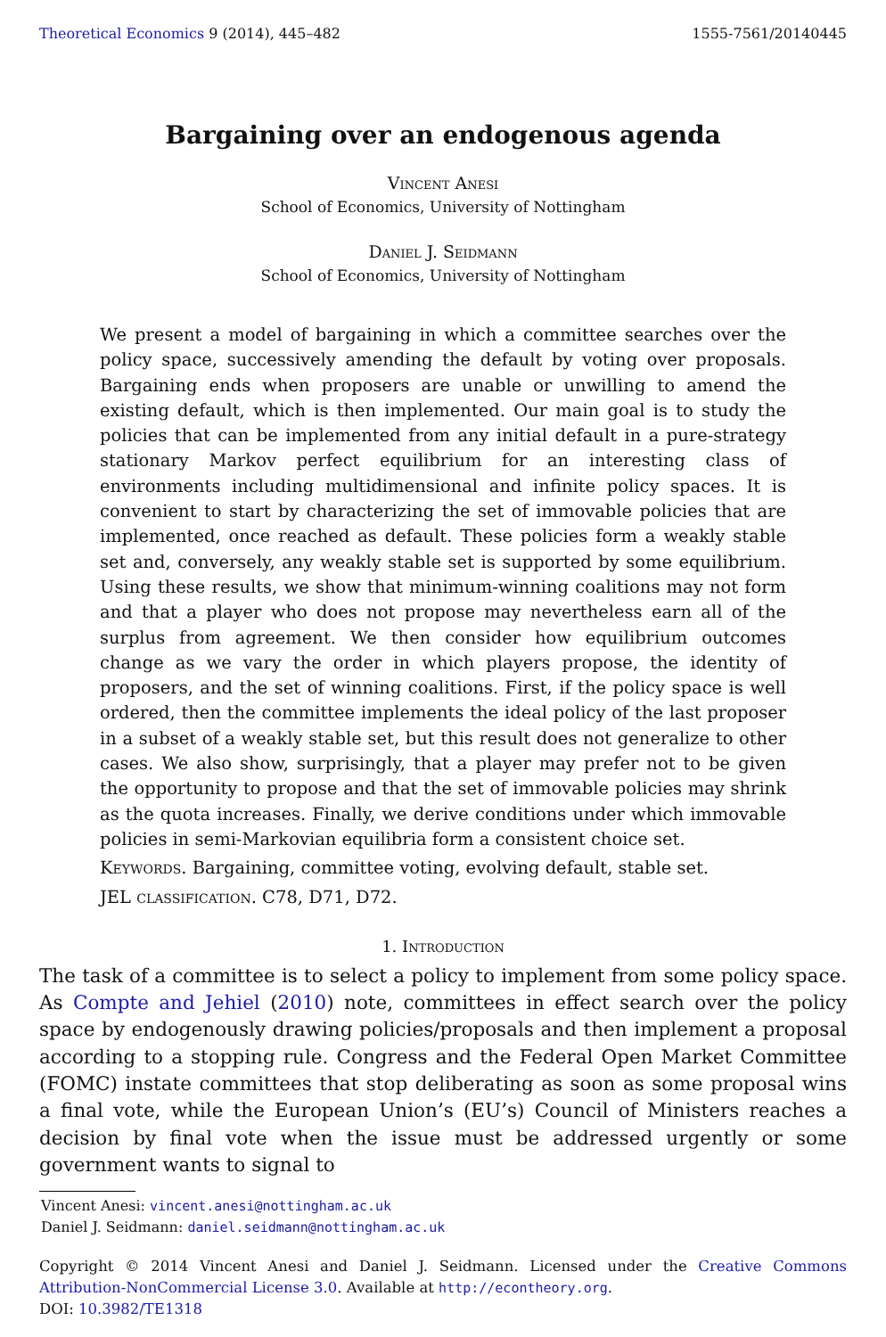Theoretical Economics 9 (2014), 445–482 1555-7561/20140445
Bargaining over an endogenous agenda
Vincent Anesi
School of Economics, University of Nottingham
Daniel J. Seidmann
School of Economics, University of Nottingham
We present a model of bargaining in which a committee searches over the policy space, successively amending the default by voting over proposals. Bargaining ends when proposers are unable or unwilling to amend the existing default, which is then implemented. Our main goal is to study the policies that can be implemented from any initial default in a pure-strategy stationary Markov perfect equilibrium for an interesting class of environments including multidimensional and infinite policy spaces. It is convenient to start by characterizing the set of immovable policies that are implemented, once reached as default. These policies form a weakly stable set and, conversely, any weakly stable set is supported by some equilibrium. Using these results, we show that minimum-winning coalitions may not form and that a player who does not propose may nevertheless earn all of the surplus from agreement. We then consider how equilibrium outcomes change as we vary the order in which players propose, the identity of proposers, and the set of winning coalitions. First, if the policy space is well ordered, then the committee implements the ideal policy of the last proposer in a subset of a weakly stable set, but this result does not generalize to other cases. We also show, surprisingly, that a player may prefer not to be given the opportunity to propose and that the set of immovable policies may shrink as the quota increases. Finally, we derive conditions under which immovable policies in semi-Markovian equilibria form a consistent choice set.
Keywords. Bargaining, committee voting, evolving default, stable set.
JEL classification. C78, D71, D72.
1. Introduction
The task of a committee is to select a policy to implement from some policy space. As Compte and Jehiel (2010) note, committees in effect search over the policy space by endogenously drawing policies/proposals and then implement a proposal according to a stopping rule. Congress and the Federal Open Market Committee (FOMC) instate committees that stop deliberating as soon as some proposal wins a final vote, while the European Union’s (EU’s) Council of Ministers reaches a decision by final vote when the issue must be addressed urgently or some government wants to signal to
Vincent Anesi: vincent.anesi@nottingham.ac.uk
Daniel J. Seidmann: daniel.seidmann@nottingham.ac.uk
Copyright © 2014 Vincent Anesi and Daniel J. Seidmann. Licensed under the Creative Commons Attribution-NonCommercial License 3.0. Available at http://econtheory.org.
DOI: 10.3982/TE1318